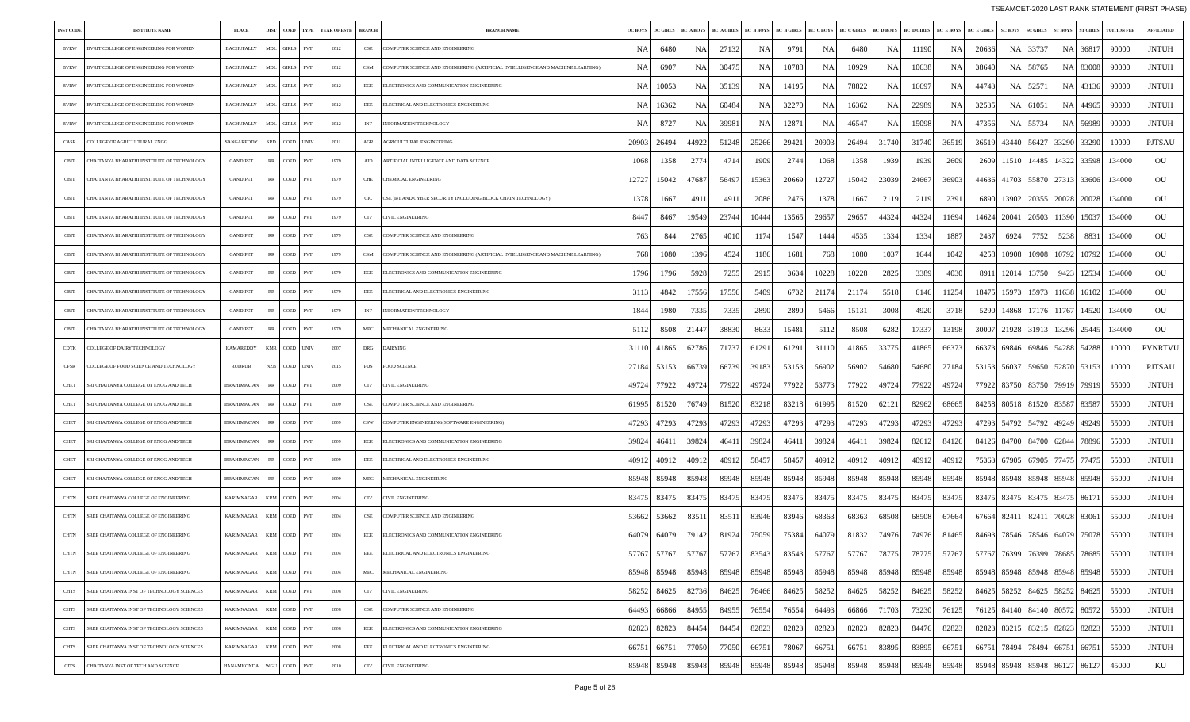TSEAMCET-2020 LAST RANK STATEMENT (FIRST PHASE)
| INST CODE | INSTITUTE NAME | PLACE | DIST | COED | TYPE | YEAR OF ESTB | BRANCH | BRANCH NAME | OC BOYS | OC GIRLS | BC_A BOYS | BC_A GIRLS | BC_B BOYS | BC_B GIRLS | BC_C BOYS | BC_C GIRLS | BC_D BOYS | BC_D GIRLS | BC_E BOYS | BC_E GIRLS | SC BOYS | SC GIRLS | ST BOYS | ST GIRLS | TUITION FEE | AFFILIATED |
| --- | --- | --- | --- | --- | --- | --- | --- | --- | --- | --- | --- | --- | --- | --- | --- | --- | --- | --- | --- | --- | --- | --- | --- | --- | --- | --- |
| BVRW | BVRIT COLLEGE OF ENGINEERING FOR WOMEN | BACHUPALLY | MDL | GIRLS | PVT | 2012 | CSE | COMPUTER SCIENCE AND ENGINEERING | NA | 6480 | NA | 27132 | NA | 9791 | NA | 6480 | NA | 11190 | NA | 20636 | NA | 33737 | NA | 36817 | 90000 | JNTUH |
| BVRW | BVRIT COLLEGE OF ENGINEERING FOR WOMEN | BACHUPALLY | MDL | GIRLS | PVT | 2012 | CSM | COMPUTER SCIENCE AND ENGINEERING (ARTIFICIAL INTELLIGENCE AND MACHINE LEARNING) | NA | 6907 | NA | 30475 | NA | 10788 | NA | 10929 | NA | 10638 | NA | 38640 | NA | 58765 | NA | 83008 | 90000 | JNTUH |
| BVRW | BVRIT COLLEGE OF ENGINEERING FOR WOMEN | BACHUPALLY | MDL | GIRLS | PVT | 2012 | ECE | ELECTRONICS AND COMMUNICATION ENGINEERING | NA | 10053 | NA | 35139 | NA | 14195 | NA | 78822 | NA | 16697 | NA | 44743 | NA | 52571 | NA | 43136 | 90000 | JNTUH |
| BVRW | BVRIT COLLEGE OF ENGINEERING FOR WOMEN | BACHUPALLY | MDL | GIRLS | PVT | 2012 | EEE | ELECTRICAL AND ELECTRONICS ENGINEERING | NA | 16362 | NA | 60484 | NA | 32270 | NA | 16362 | NA | 22989 | NA | 32535 | NA | 61051 | NA | 44965 | 90000 | JNTUH |
| BVRW | BVRIT COLLEGE OF ENGINEERING FOR WOMEN | BACHUPALLY | MDL | GIRLS | PVT | 2012 | INF | INFORMATION TECHNOLOGY | NA | 8727 | NA | 39981 | NA | 12871 | NA | 46547 | NA | 15098 | NA | 47356 | NA | 55734 | NA | 56989 | 90000 | JNTUH |
| CASR | COLLEGE OF AGRICULTURAL ENGG | SANGAREDDY | SRD | COED | UNIV | 2011 | AGR | AGRICULTURAL ENGINEERING | 20903 | 26494 | 44922 | 51248 | 25266 | 29421 | 20903 | 26494 | 31740 | 31740 | 36519 | 36519 | 43440 | 56427 | 33290 | 33290 | 10000 | PJTSAU |
| CBIT | CHAITANYA BHARATHI INSTITUTE OF TECHNOLOGY | GANDIPET | RR | COED | PVT | 1979 | AID | ARTIFICIAL INTELLIGENCE AND DATA SCIENCE | 1068 | 1358 | 2774 | 4714 | 1909 | 2744 | 1068 | 1358 | 1939 | 1939 | 2609 | 2609 | 11510 | 14485 | 14322 | 33598 | 134000 | OU |
| CBIT | CHAITANYA BHARATHI INSTITUTE OF TECHNOLOGY | GANDIPET | RR | COED | PVT | 1979 | CHE | CHEMICAL ENGINEERING | 12727 | 15042 | 47687 | 56497 | 15363 | 20669 | 12727 | 15042 | 23039 | 24667 | 36903 | 44636 | 41703 | 55870 | 27313 | 33606 | 134000 | OU |
| CBIT | CHAITANYA BHARATHI INSTITUTE OF TECHNOLOGY | GANDIPET | RR | COED | PVT | 1979 | CIC | CSE (IoT AND CYBER SECURITY INCLUDING BLOCK CHAIN TECHNOLOGY) | 1378 | 1667 | 4911 | 4911 | 2086 | 2476 | 1378 | 1667 | 2119 | 2119 | 2391 | 6890 | 13902 | 20355 | 20028 | 20028 | 134000 | OU |
| CBIT | CHAITANYA BHARATHI INSTITUTE OF TECHNOLOGY | GANDIPET | RR | COED | PVT | 1979 | CIV | CIVIL ENGINEERING | 8447 | 8467 | 19549 | 23744 | 10444 | 13565 | 29657 | 29657 | 44324 | 44324 | 11694 | 14624 | 20041 | 20503 | 11390 | 15037 | 134000 | OU |
| CBIT | CHAITANYA BHARATHI INSTITUTE OF TECHNOLOGY | GANDIPET | RR | COED | PVT | 1979 | CSE | COMPUTER SCIENCE AND ENGINEERING | 763 | 844 | 2765 | 4010 | 1174 | 1547 | 1444 | 4535 | 1334 | 1334 | 1887 | 2437 | 6924 | 7752 | 5238 | 8831 | 134000 | OU |
| CBIT | CHAITANYA BHARATHI INSTITUTE OF TECHNOLOGY | GANDIPET | RR | COED | PVT | 1979 | CSM | COMPUTER SCIENCE AND ENGINEERING (ARTIFICIAL INTELLIGENCE AND MACHINE LEARNING) | 768 | 1080 | 1396 | 4524 | 1186 | 1681 | 768 | 1080 | 1037 | 1644 | 1042 | 4258 | 10908 | 10908 | 10792 | 10792 | 134000 | OU |
| CBIT | CHAITANYA BHARATHI INSTITUTE OF TECHNOLOGY | GANDIPET | RR | COED | PVT | 1979 | ECE | ELECTRONICS AND COMMUNICATION ENGINEERING | 1796 | 1796 | 5928 | 7255 | 2915 | 3634 | 10228 | 10228 | 2825 | 3389 | 4030 | 8911 | 12014 | 13750 | 9423 | 12534 | 134000 | OU |
| CBIT | CHAITANYA BHARATHI INSTITUTE OF TECHNOLOGY | GANDIPET | RR | COED | PVT | 1979 | EEE | ELECTRICAL AND ELECTRONICS ENGINEERING | 3113 | 4842 | 17556 | 17556 | 5409 | 6732 | 21174 | 21174 | 5518 | 6146 | 11254 | 18475 | 15973 | 15973 | 11638 | 16102 | 134000 | OU |
| CBIT | CHAITANYA BHARATHI INSTITUTE OF TECHNOLOGY | GANDIPET | RR | COED | PVT | 1979 | INF | INFORMATION TECHNOLOGY | 1844 | 1980 | 7335 | 7335 | 2890 | 2890 | 5466 | 15131 | 3008 | 4920 | 3718 | 5290 | 14868 | 17176 | 11767 | 14520 | 134000 | OU |
| CBIT | CHAITANYA BHARATHI INSTITUTE OF TECHNOLOGY | GANDIPET | RR | COED | PVT | 1979 | MEC | MECHANICAL ENGINEERING | 5112 | 8508 | 21447 | 38830 | 8633 | 15481 | 5112 | 8508 | 6282 | 17337 | 13198 | 30007 | 21928 | 31913 | 13296 | 25445 | 134000 | OU |
| CDTK | COLLEGE OF DAIRY TECHNOLOGY | KAMAREDDY | KMR | COED | UNIV | 2007 | DRG | DAIRYING | 31110 | 41865 | 62786 | 71737 | 61291 | 61291 | 31110 | 41865 | 33775 | 41865 | 66373 | 66373 | 69846 | 69846 | 54288 | 54288 | 10000 | PVNRTVU |
| CFSR | COLLEGE OF FOOD SCIENCE AND TECHNOLOGY | RUDRUR | NZB | COED | UNIV | 2015 | FDS | FOOD SCIENCE | 27184 | 53153 | 66739 | 66739 | 39183 | 53153 | 56902 | 56902 | 54680 | 54680 | 27184 | 53153 | 56037 | 59650 | 52870 | 53153 | 10000 | PJTSAU |
| CHET | SRI CHAITANYA COLLEGE OF ENGG AND TECH | IBRAHIMPATAN | RR | COED | PVT | 2009 | CIV | CIVIL ENGINEERING | 49724 | 77922 | 49724 | 77922 | 49724 | 77922 | 53773 | 77922 | 49724 | 77922 | 49724 | 77922 | 83750 | 83750 | 79919 | 79919 | 55000 | JNTUH |
| CHET | SRI CHAITANYA COLLEGE OF ENGG AND TECH | IBRAHIMPATAN | RR | COED | PVT | 2009 | CSE | COMPUTER SCIENCE AND ENGINEERING | 61995 | 81520 | 76749 | 81520 | 83218 | 83218 | 61995 | 81520 | 62121 | 82962 | 68665 | 84258 | 80518 | 81520 | 83587 | 83587 | 55000 | JNTUH |
| CHET | SRI CHAITANYA COLLEGE OF ENGG AND TECH | IBRAHIMPATAN | RR | COED | PVT | 2009 | CSW | COMPUTER ENGINEERING(SOFTWARE ENGINEERING) | 47293 | 47293 | 47293 | 47293 | 47293 | 47293 | 47293 | 47293 | 47293 | 47293 | 47293 | 47293 | 54792 | 54792 | 49249 | 49249 | 55000 | JNTUH |
| CHET | SRI CHAITANYA COLLEGE OF ENGG AND TECH | IBRAHIMPATAN | RR | COED | PVT | 2009 | ECE | ELECTRONICS AND COMMUNICATION ENGINEERING | 39824 | 46411 | 39824 | 46411 | 39824 | 46411 | 39824 | 46411 | 39824 | 82612 | 84126 | 84126 | 84700 | 84700 | 62844 | 78896 | 55000 | JNTUH |
| CHET | SRI CHAITANYA COLLEGE OF ENGG AND TECH | IBRAHIMPATAN | RR | COED | PVT | 2009 | EEE | ELECTRICAL AND ELECTRONICS ENGINEERING | 40912 | 40912 | 40912 | 40912 | 58457 | 58457 | 40912 | 40912 | 40912 | 40912 | 40912 | 75363 | 67905 | 67905 | 77475 | 77475 | 55000 | JNTUH |
| CHET | SRI CHAITANYA COLLEGE OF ENGG AND TECH | IBRAHIMPATAN | RR | COED | PVT | 2009 | MEC | MECHANICAL ENGINEERING | 85948 | 85948 | 85948 | 85948 | 85948 | 85948 | 85948 | 85948 | 85948 | 85948 | 85948 | 85948 | 85948 | 85948 | 85948 | 85948 | 55000 | JNTUH |
| CHTN | SREE CHAITANYA COLLEGE OF ENGINEERING | KARIMNAGAR | KRM | COED | PVT | 2004 | CIV | CIVIL ENGINEERING | 83475 | 83475 | 83475 | 83475 | 83475 | 83475 | 83475 | 83475 | 83475 | 83475 | 83475 | 83475 | 83475 | 83475 | 83475 | 86171 | 55000 | JNTUH |
| CHTN | SREE CHAITANYA COLLEGE OF ENGINEERING | KARIMNAGAR | KRM | COED | PVT | 2004 | CSE | COMPUTER SCIENCE AND ENGINEERING | 53662 | 53662 | 83511 | 83511 | 83946 | 83946 | 68363 | 68363 | 68508 | 68508 | 67664 | 67664 | 82411 | 82411 | 70028 | 83061 | 55000 | JNTUH |
| CHTN | SREE CHAITANYA COLLEGE OF ENGINEERING | KARIMNAGAR | KRM | COED | PVT | 2004 | ECE | ELECTRONICS AND COMMUNICATION ENGINEERING | 64079 | 64079 | 79142 | 81924 | 75059 | 75384 | 64079 | 81832 | 74976 | 74976 | 81465 | 84693 | 78546 | 78546 | 64079 | 75078 | 55000 | JNTUH |
| CHTN | SREE CHAITANYA COLLEGE OF ENGINEERING | KARIMNAGAR | KRM | COED | PVT | 2004 | EEE | ELECTRICAL AND ELECTRONICS ENGINEERING | 57767 | 57767 | 57767 | 57767 | 83543 | 83543 | 57767 | 57767 | 78775 | 78775 | 57767 | 57767 | 76399 | 76399 | 78685 | 78685 | 55000 | JNTUH |
| CHTN | SREE CHAITANYA COLLEGE OF ENGINEERING | KARIMNAGAR | KRM | COED | PVT | 2004 | MEC | MECHANICAL ENGINEERING | 85948 | 85948 | 85948 | 85948 | 85948 | 85948 | 85948 | 85948 | 85948 | 85948 | 85948 | 85948 | 85948 | 85948 | 85948 | 85948 | 55000 | JNTUH |
| CHTS | SREE CHAITANYA INST OF TECHNOLOGY SCIENCES | KARIMNAGAR | KRM | COED | PVT | 2008 | CIV | CIVIL ENGINEERING | 58252 | 84625 | 82736 | 84625 | 76466 | 84625 | 58252 | 84625 | 58252 | 84625 | 58252 | 84625 | 58252 | 84625 | 58252 | 84625 | 55000 | JNTUH |
| CHTS | SREE CHAITANYA INST OF TECHNOLOGY SCIENCES | KARIMNAGAR | KRM | COED | PVT | 2008 | CSE | COMPUTER SCIENCE AND ENGINEERING | 64493 | 66866 | 84955 | 84955 | 76554 | 76554 | 64493 | 66866 | 71703 | 73230 | 76125 | 76125 | 84140 | 84140 | 80572 | 80572 | 55000 | JNTUH |
| CHTS | SREE CHAITANYA INST OF TECHNOLOGY SCIENCES | KARIMNAGAR | KRM | COED | PVT | 2008 | ECE | ELECTRONICS AND COMMUNICATION ENGINEERING | 82823 | 82823 | 84454 | 84454 | 82823 | 82823 | 82823 | 82823 | 82823 | 84476 | 82823 | 82823 | 83215 | 83215 | 82823 | 82823 | 55000 | JNTUH |
| CHTS | SREE CHAITANYA INST OF TECHNOLOGY SCIENCES | KARIMNAGAR | KRM | COED | PVT | 2008 | EEE | ELECTRICAL AND ELECTRONICS ENGINEERING | 66751 | 66751 | 77050 | 77050 | 66751 | 78067 | 66751 | 66751 | 83895 | 83895 | 66751 | 66751 | 78494 | 78494 | 66751 | 66751 | 55000 | JNTUH |
| CITS | CHAITANYA INST OF TECH AND SCIENCE | HANAMKONDA | WGU | COED | PVT | 2010 | CIV | CIVIL ENGINEERING | 85948 | 85948 | 85948 | 85948 | 85948 | 85948 | 85948 | 85948 | 85948 | 85948 | 85948 | 85948 | 85948 | 85948 | 86127 | 86127 | 45000 | KU |
Page 5 of 28